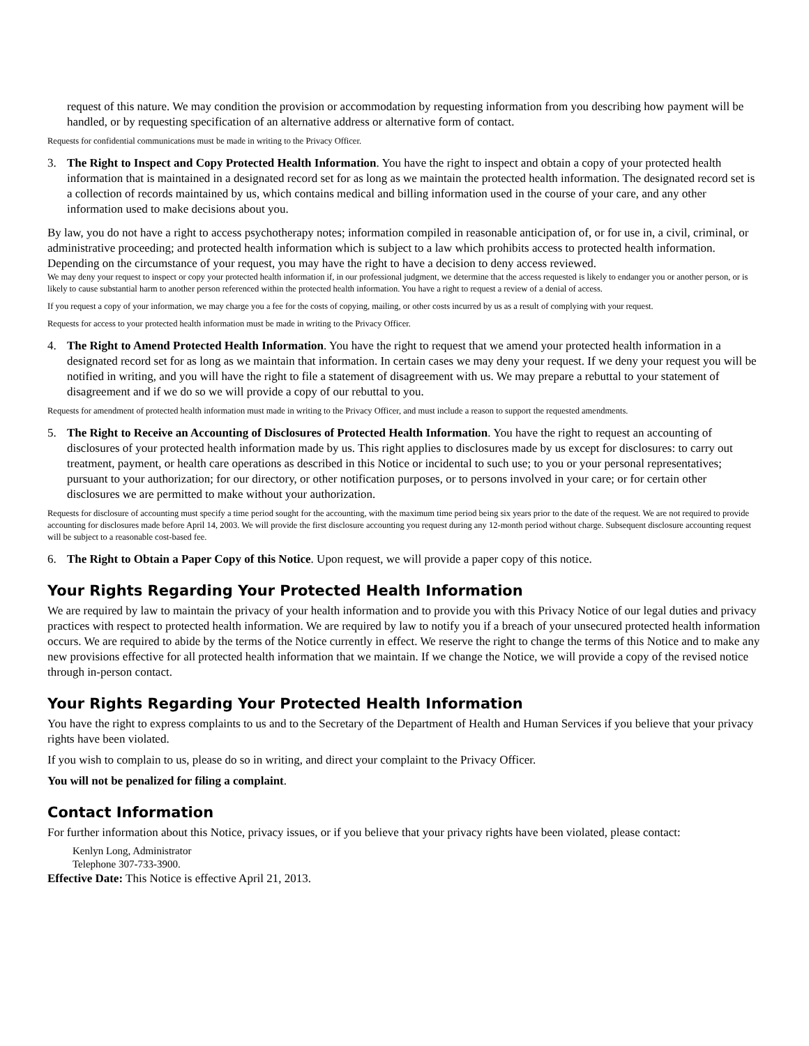request of this nature. We may condition the provision or accommodation by requesting information from you describing how payment will be handled, or by requesting specification of an alternative address or alternative form of contact.
Requests for confidential communications must be made in writing to the Privacy Officer.
3. The Right to Inspect and Copy Protected Health Information. You have the right to inspect and obtain a copy of your protected health information that is maintained in a designated record set for as long as we maintain the protected health information. The designated record set is a collection of records maintained by us, which contains medical and billing information used in the course of your care, and any other information used to make decisions about you.
By law, you do not have a right to access psychotherapy notes; information compiled in reasonable anticipation of, or for use in, a civil, criminal, or administrative proceeding; and protected health information which is subject to a law which prohibits access to protected health information. Depending on the circumstance of your request, you may have the right to have a decision to deny access reviewed.
We may deny your request to inspect or copy your protected health information if, in our professional judgment, we determine that the access requested is likely to endanger you or another person, or is likely to cause substantial harm to another person referenced within the protected health information. You have a right to request a review of a denial of access.
If you request a copy of your information, we may charge you a fee for the costs of copying, mailing, or other costs incurred by us as a result of complying with your request.
Requests for access to your protected health information must be made in writing to the Privacy Officer.
4. The Right to Amend Protected Health Information. You have the right to request that we amend your protected health information in a designated record set for as long as we maintain that information. In certain cases we may deny your request. If we deny your request you will be notified in writing, and you will have the right to file a statement of disagreement with us. We may prepare a rebuttal to your statement of disagreement and if we do so we will provide a copy of our rebuttal to you.
Requests for amendment of protected health information must made in writing to the Privacy Officer, and must include a reason to support the requested amendments.
5. The Right to Receive an Accounting of Disclosures of Protected Health Information. You have the right to request an accounting of disclosures of your protected health information made by us. This right applies to disclosures made by us except for disclosures: to carry out treatment, payment, or health care operations as described in this Notice or incidental to such use; to you or your personal representatives; pursuant to your authorization; for our directory, or other notification purposes, or to persons involved in your care; or for certain other disclosures we are permitted to make without your authorization.
Requests for disclosure of accounting must specify a time period sought for the accounting, with the maximum time period being six years prior to the date of the request. We are not required to provide accounting for disclosures made before April 14, 2003. We will provide the first disclosure accounting you request during any 12-month period without charge. Subsequent disclosure accounting request will be subject to a reasonable cost-based fee.
6. The Right to Obtain a Paper Copy of this Notice. Upon request, we will provide a paper copy of this notice.
Your Rights Regarding Your Protected Health Information
We are required by law to maintain the privacy of your health information and to provide you with this Privacy Notice of our legal duties and privacy practices with respect to protected health information. We are required by law to notify you if a breach of your unsecured protected health information occurs. We are required to abide by the terms of the Notice currently in effect. We reserve the right to change the terms of this Notice and to make any new provisions effective for all protected health information that we maintain. If we change the Notice, we will provide a copy of the revised notice through in-person contact.
Your Rights Regarding Your Protected Health Information
You have the right to express complaints to us and to the Secretary of the Department of Health and Human Services if you believe that your privacy rights have been violated.
If you wish to complain to us, please do so in writing, and direct your complaint to the Privacy Officer.
You will not be penalized for filing a complaint.
Contact Information
For further information about this Notice, privacy issues, or if you believe that your privacy rights have been violated, please contact:
Kenlyn Long, Administrator
Telephone 307-733-3900.
Effective Date: This Notice is effective April 21, 2013.